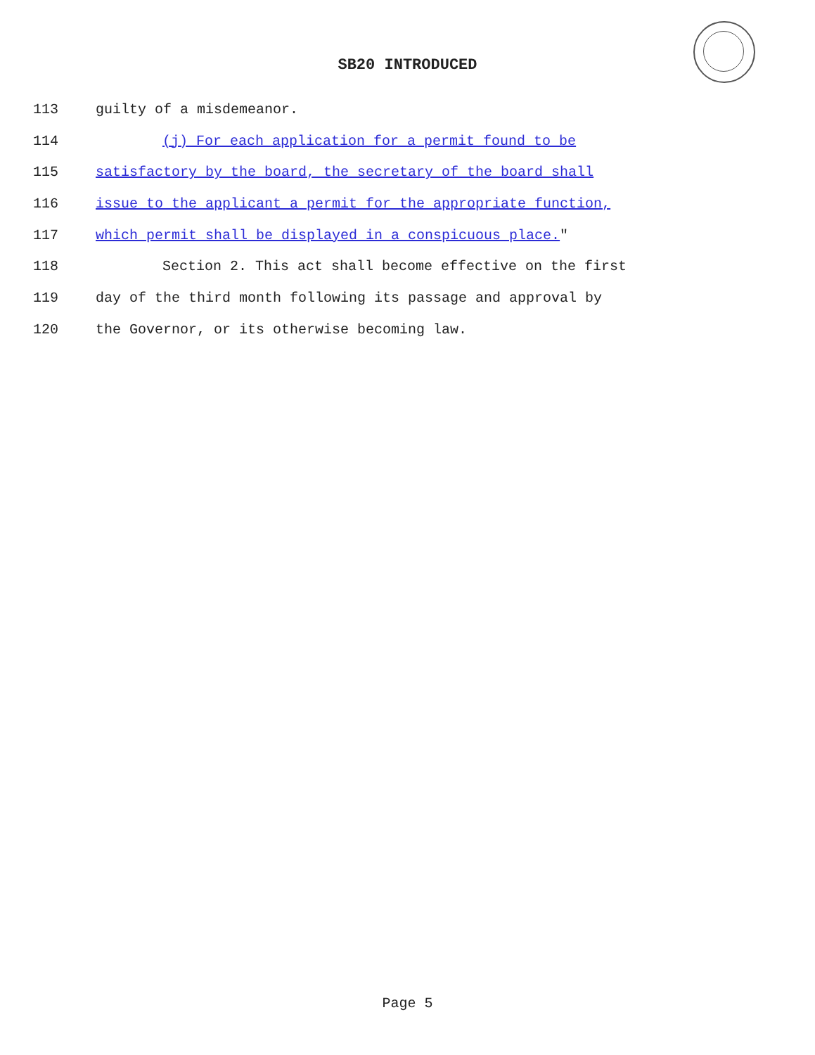SB20 INTRODUCED
113 guilty of a misdemeanor.
114 (j) For each application for a permit found to be
115 satisfactory by the board, the secretary of the board shall
116 issue to the applicant a permit for the appropriate function,
117 which permit shall be displayed in a conspicuous place."
118 Section 2. This act shall become effective on the first
119 day of the third month following its passage and approval by
120 the Governor, or its otherwise becoming law.
Page 5